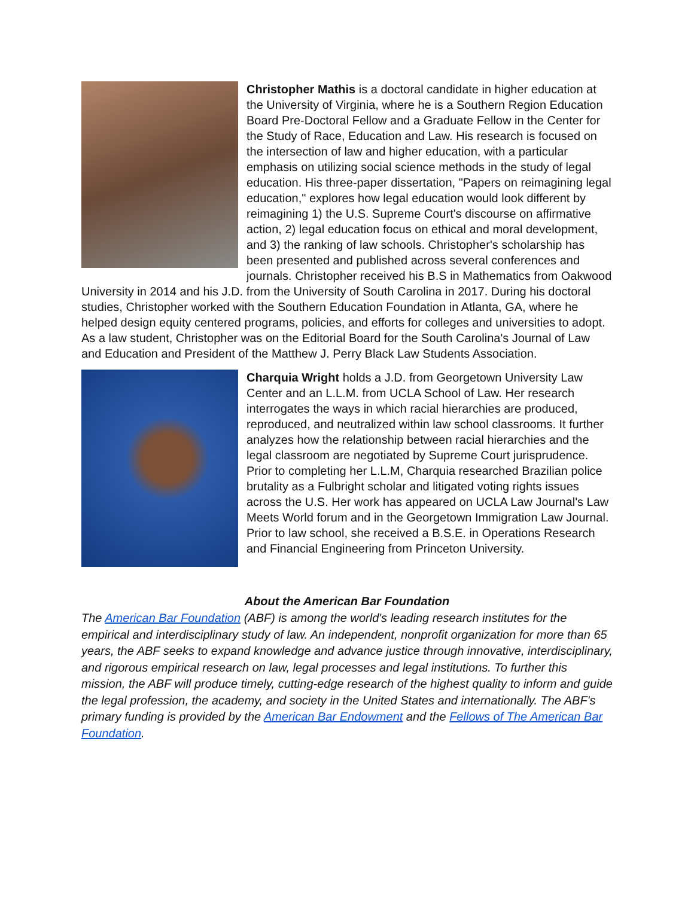Christopher Mathis is a doctoral candidate in higher education at the University of Virginia, where he is a Southern Region Education Board Pre-Doctoral Fellow and a Graduate Fellow in the Center for the Study of Race, Education and Law. His research is focused on the intersection of law and higher education, with a particular emphasis on utilizing social science methods in the study of legal education. His three-paper dissertation, "Papers on reimagining legal education," explores how legal education would look different by reimagining 1) the U.S. Supreme Court's discourse on affirmative action, 2) legal education focus on ethical and moral development, and 3) the ranking of law schools. Christopher's scholarship has been presented and published across several conferences and journals. Christopher received his B.S in Mathematics from Oakwood University in 2014 and his J.D. from the University of South Carolina in 2017. During his doctoral studies, Christopher worked with the Southern Education Foundation in Atlanta, GA, where he helped design equity centered programs, policies, and efforts for colleges and universities to adopt. As a law student, Christopher was on the Editorial Board for the South Carolina's Journal of Law and Education and President of the Matthew J. Perry Black Law Students Association.
Charquia Wright holds a J.D. from Georgetown University Law Center and an L.L.M. from UCLA School of Law. Her research interrogates the ways in which racial hierarchies are produced, reproduced, and neutralized within law school classrooms. It further analyzes how the relationship between racial hierarchies and the legal classroom are negotiated by Supreme Court jurisprudence. Prior to completing her L.L.M, Charquia researched Brazilian police brutality as a Fulbright scholar and litigated voting rights issues across the U.S. Her work has appeared on UCLA Law Journal's Law Meets World forum and in the Georgetown Immigration Law Journal. Prior to law school, she received a B.S.E. in Operations Research and Financial Engineering from Princeton University.
About the American Bar Foundation
The American Bar Foundation (ABF) is among the world's leading research institutes for the empirical and interdisciplinary study of law. An independent, nonprofit organization for more than 65 years, the ABF seeks to expand knowledge and advance justice through innovative, interdisciplinary, and rigorous empirical research on law, legal processes and legal institutions. To further this mission, the ABF will produce timely, cutting-edge research of the highest quality to inform and guide the legal profession, the academy, and society in the United States and internationally. The ABF's primary funding is provided by the American Bar Endowment and the Fellows of The American Bar Foundation.